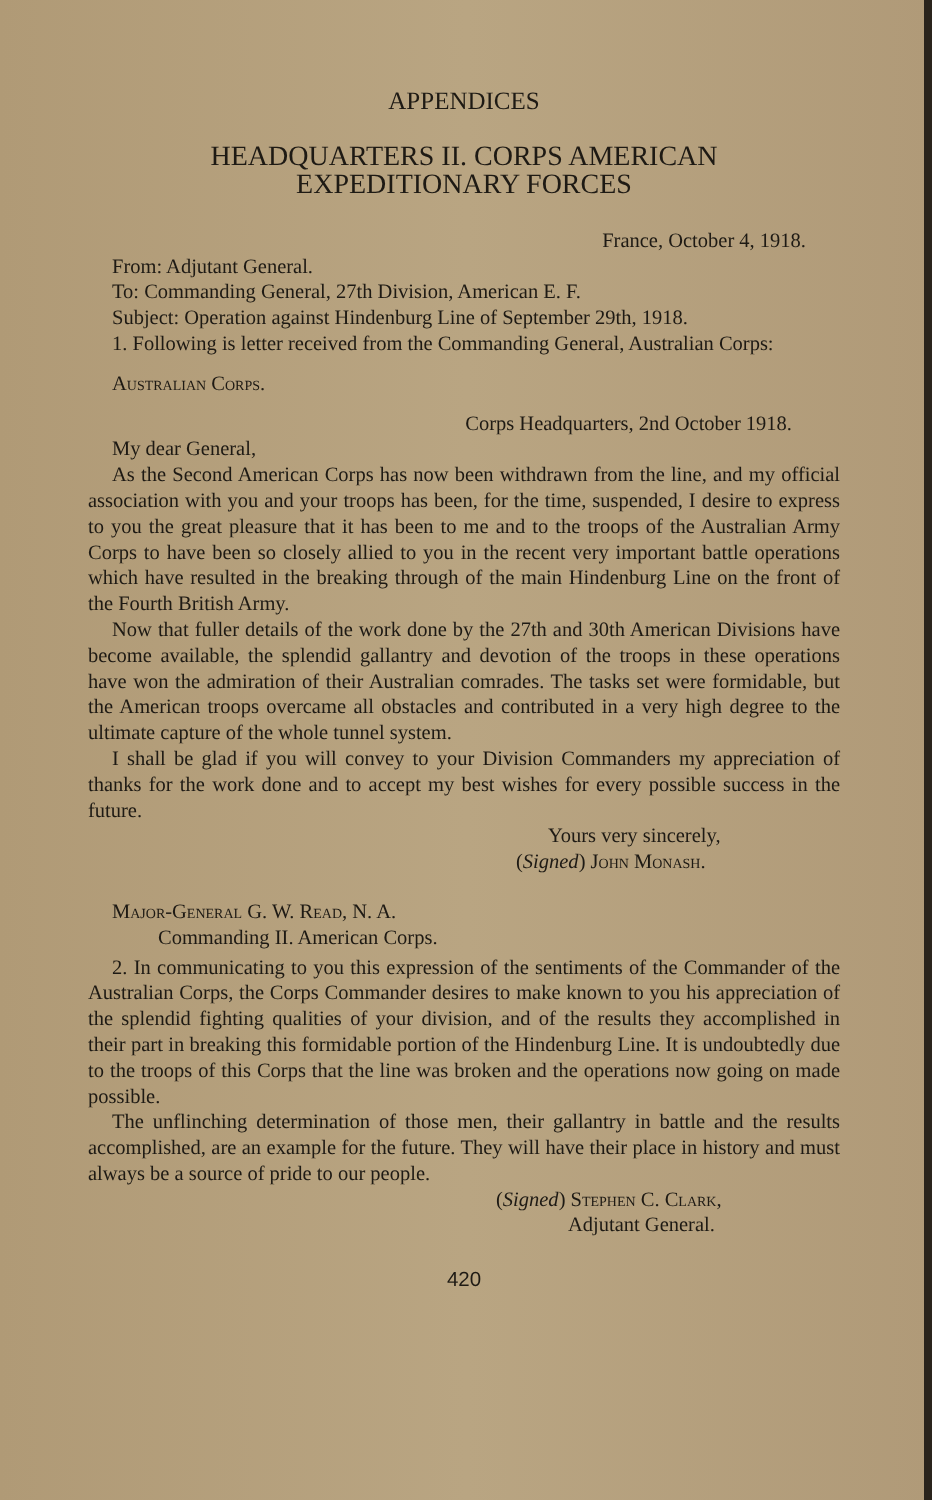APPENDICES
HEADQUARTERS II. CORPS AMERICAN
EXPEDITIONARY FORCES
France, October 4, 1918.
From: Adjutant General.
To: Commanding General, 27th Division, American E. F.
Subject: Operation against Hindenburg Line of September 29th, 1918.
1. Following is letter received from the Commanding General, Australian Corps:
Australian Corps.
Corps Headquarters, 2nd October 1918.
My dear General,
As the Second American Corps has now been withdrawn from the line, and my official association with you and your troops has been, for the time, suspended, I desire to express to you the great pleasure that it has been to me and to the troops of the Australian Army Corps to have been so closely allied to you in the recent very important battle operations which have resulted in the breaking through of the main Hindenburg Line on the front of the Fourth British Army.
Now that fuller details of the work done by the 27th and 30th American Divisions have become available, the splendid gallantry and devotion of the troops in these operations have won the admiration of their Australian comrades. The tasks set were formidable, but the American troops overcame all obstacles and contributed in a very high degree to the ultimate capture of the whole tunnel system.
I shall be glad if you will convey to your Division Commanders my appreciation of thanks for the work done and to accept my best wishes for every possible success in the future.
Yours very sincerely,
(Signed) John Monash.
Major-General G. W. Read, N. A.
Commanding II. American Corps.
2. In communicating to you this expression of the sentiments of the Commander of the Australian Corps, the Corps Commander desires to make known to you his appreciation of the splendid fighting qualities of your division, and of the results they accomplished in their part in breaking this formidable portion of the Hindenburg Line. It is undoubtedly due to the troops of this Corps that the line was broken and the operations now going on made possible.
The unflinching determination of those men, their gallantry in battle and the results accomplished, are an example for the future. They will have their place in history and must always be a source of pride to our people.
(Signed) Stephen C. Clark,
Adjutant General.
420